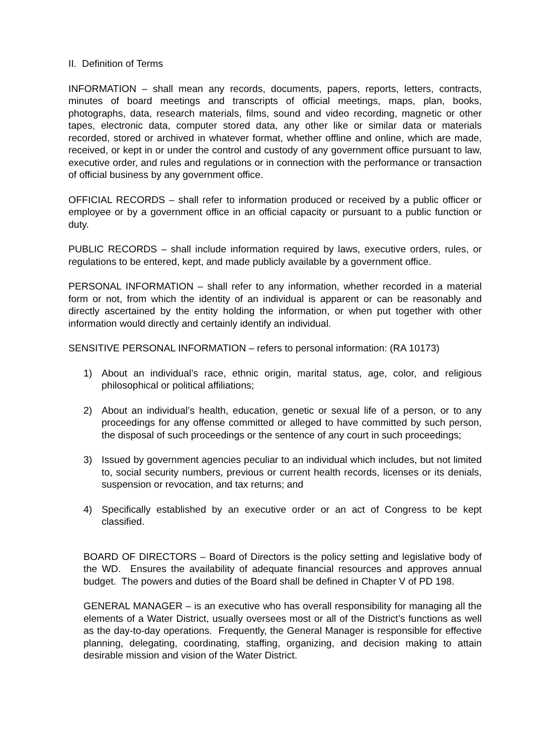II. Definition of Terms
INFORMATION – shall mean any records, documents, papers, reports, letters, contracts, minutes of board meetings and transcripts of official meetings, maps, plan, books, photographs, data, research materials, films, sound and video recording, magnetic or other tapes, electronic data, computer stored data, any other like or similar data or materials recorded, stored or archived in whatever format, whether offline and online, which are made, received, or kept in or under the control and custody of any government office pursuant to law, executive order, and rules and regulations or in connection with the performance or transaction of official business by any government office.
OFFICIAL RECORDS – shall refer to information produced or received by a public officer or employee or by a government office in an official capacity or pursuant to a public function or duty.
PUBLIC RECORDS – shall include information required by laws, executive orders, rules, or regulations to be entered, kept, and made publicly available by a government office.
PERSONAL INFORMATION – shall refer to any information, whether recorded in a material form or not, from which the identity of an individual is apparent or can be reasonably and directly ascertained by the entity holding the information, or when put together with other information would directly and certainly identify an individual.
SENSITIVE PERSONAL INFORMATION – refers to personal information: (RA 10173)
1) About an individual’s race, ethnic origin, marital status, age, color, and religious philosophical or political affiliations;
2) About an individual’s health, education, genetic or sexual life of a person, or to any proceedings for any offense committed or alleged to have committed by such person, the disposal of such proceedings or the sentence of any court in such proceedings;
3) Issued by government agencies peculiar to an individual which includes, but not limited to, social security numbers, previous or current health records, licenses or its denials, suspension or revocation, and tax returns; and
4) Specifically established by an executive order or an act of Congress to be kept classified.
BOARD OF DIRECTORS – Board of Directors is the policy setting and legislative body of the WD. Ensures the availability of adequate financial resources and approves annual budget. The powers and duties of the Board shall be defined in Chapter V of PD 198.
GENERAL MANAGER – is an executive who has overall responsibility for managing all the elements of a Water District, usually oversees most or all of the District’s functions as well as the day-to-day operations. Frequently, the General Manager is responsible for effective planning, delegating, coordinating, staffing, organizing, and decision making to attain desirable mission and vision of the Water District.